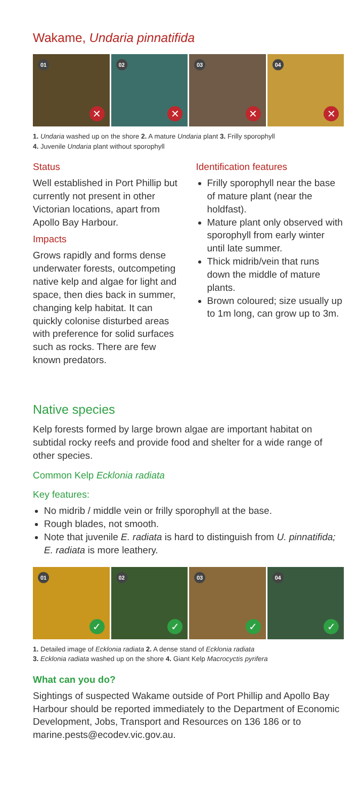Wakame, Undaria pinnatifida
01
✕
02
✕
03
✕
04
✕
1. Undaria washed up on the shore 2. A mature Undaria plant 3. Frilly sporophyll
4. Juvenile Undaria plant without sporophyll
Status
Well established in Port Phillip but currently not present in other Victorian locations, apart from Apollo Bay Harbour.
Impacts
Grows rapidly and forms dense underwater forests, outcompeting native kelp and algae for light and space, then dies back in summer, changing kelp habitat. It can quickly colonise disturbed areas with preference for solid surfaces such as rocks. There are few known predators.
Identification features
Frilly sporophyll near the base of mature plant (near the holdfast).
Mature plant only observed with sporophyll from early winter until late summer.
Thick midrib/vein that runs down the middle of mature plants.
Brown coloured; size usually up to 1m long, can grow up to 3m.
Native species
Kelp forests formed by large brown algae are important habitat on subtidal rocky reefs and provide food and shelter for a wide range of other species.
Common Kelp Ecklonia radiata
Key features:
No midrib / middle vein or frilly sporophyll at the base.
Rough blades, not smooth.
Note that juvenile E. radiata is hard to distinguish from U. pinnatifida; E. radiata is more leathery.
01
✓
02
✓
03
✓
04
✓
1. Detailed image of Ecklonia radiata 2. A dense stand of Ecklonia radiata
3. Ecklonia radiata washed up on the shore 4. Giant Kelp Macrocyctis pyrifera
What can you do?
Sightings of suspected Wakame outside of Port Phillip and Apollo Bay Harbour should be reported immediately to the Department of Economic Development, Jobs, Transport and Resources on 136 186 or to marine.pests@ecodev.vic.gov.au.